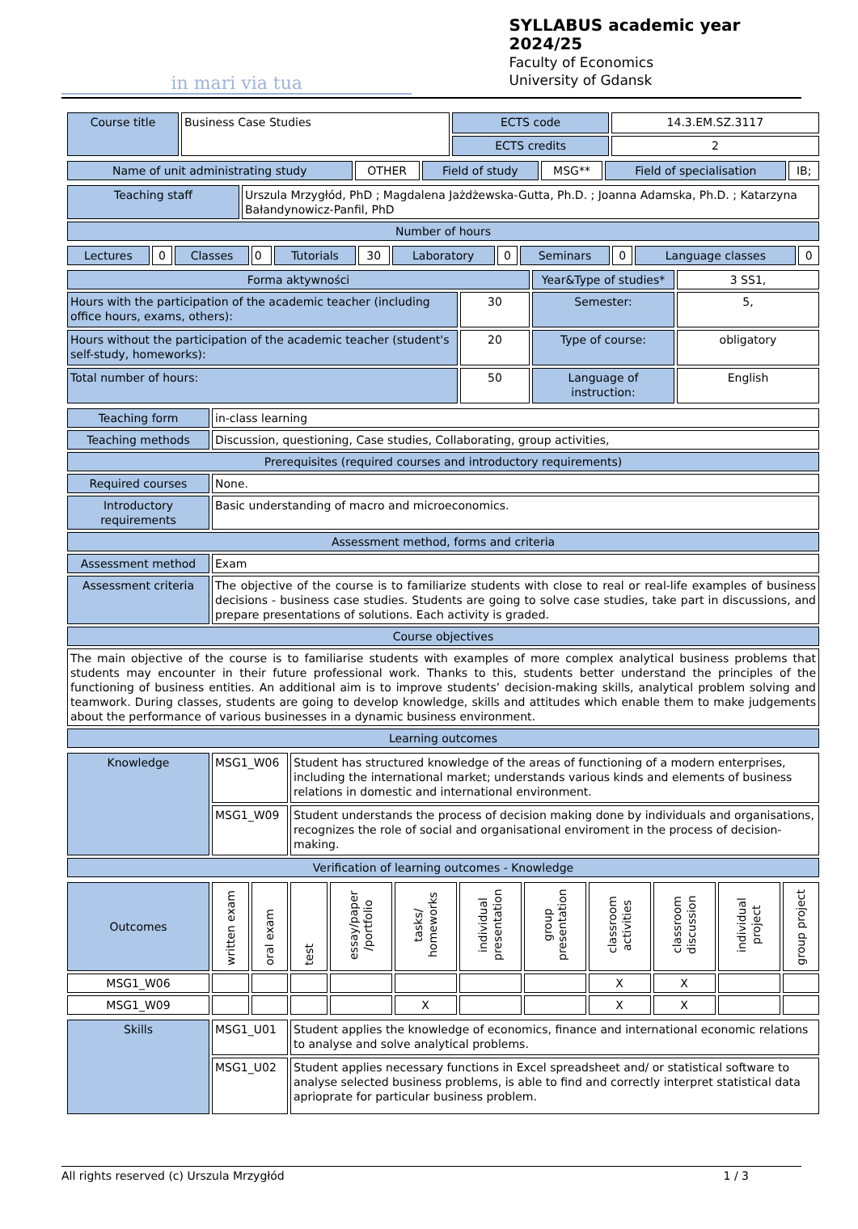in mari via tua
SYLLABUS academic year 2024/25
Faculty of Economics
University of Gdansk
| Course title | Business Case Studies | ECTS code | 14.3.EM.SZ.3117 |
| | | ECTS credits | 2 |
| Name of unit administrating study | OTHER | Field of study | MSG** | Field of specialisation | IB; |
| Teaching staff | Urszula Mrzygłód, PhD ; Magdalena Jażdżewska-Gutta, Ph.D. ; Joanna Adamska, Ph.D. ; Katarzyna Bałandynowicz-Panfil, PhD |
| Number of hours | |
| Lectures | 0 | Classes | 0 | Tutorials | 30 | Laboratory | 0 | Seminars | 0 | Language classes | 0 |
| Forma aktywności | | Year&Type of studies* | 3 SS1, |
| Hours with the participation of the academic teacher (including office hours, exams, others): | 30 | Semester: | 5, |
| Hours without the participation of the academic teacher (student's self-study, homeworks): | 20 | Type of course: | obligatory |
| Total number of hours: | 50 | Language of instruction: | English |
| Teaching form | in-class learning |
| Teaching methods | Discussion, questioning, Case studies, Collaborating, group activities, |
| Prerequisites (required courses and introductory requirements) | |
| Required courses | None. |
| Introductory requirements | Basic understanding of macro and microeconomics. |
| Assessment method, forms and criteria | |
| Assessment method | Exam |
| Assessment criteria | The objective of the course is to familiarize students with close to real or real-life examples of business decisions - business case studies. Students are going to solve case studies, take part in discussions, and prepare presentations of solutions. Each activity is graded. |
| Course objectives | |
| The main objective of the course is to familiarise students with examples of more complex analytical business problems that students may encounter in their future professional work. Thanks to this, students better understand the principles of the functioning of business entities. An additional aim is to improve students’ decision-making skills, analytical problem solving and teamwork. During classes, students are going to develop knowledge, skills and attitudes which enable them to make judgements about the performance of various businesses in a dynamic business environment. | |
| Learning outcomes | |
| Knowledge | MSG1_W06 | Student has structured knowledge of the areas of functioning of a modern enterprises, including the international market; understands various kinds and elements of business relations in domestic and international environment. |
| | MSG1_W09 | Student understands the process of decision making done by individuals and organisations, recognizes the role of social and organisational enviroment in the process of decision-making. |
| Verification of learning outcomes - Knowledge | | |
| Outcomes | written exam | oral exam | test | essay/paper /portfolio | tasks/ homeworks | individual presentation | group presentation | classroom activities | classroom discussion | individual project | group project |
| MSG1_W06 | | | | | | | | X | X | | |
| MSG1_W09 | | | | | X | | | X | X | | |
| Skills | MSG1_U01 | Student applies the knowledge of economics, finance and international economic relations to analyse and solve analytical problems. |
| | MSG1_U02 | Student applies necessary functions in Excel spreadsheet and/ or statistical software to analyse selected business problems, is able to find and correctly interpret statistical data aprioprate for particular business problem. |
All rights reserved (c) Urszula Mrzygłód 1 / 3